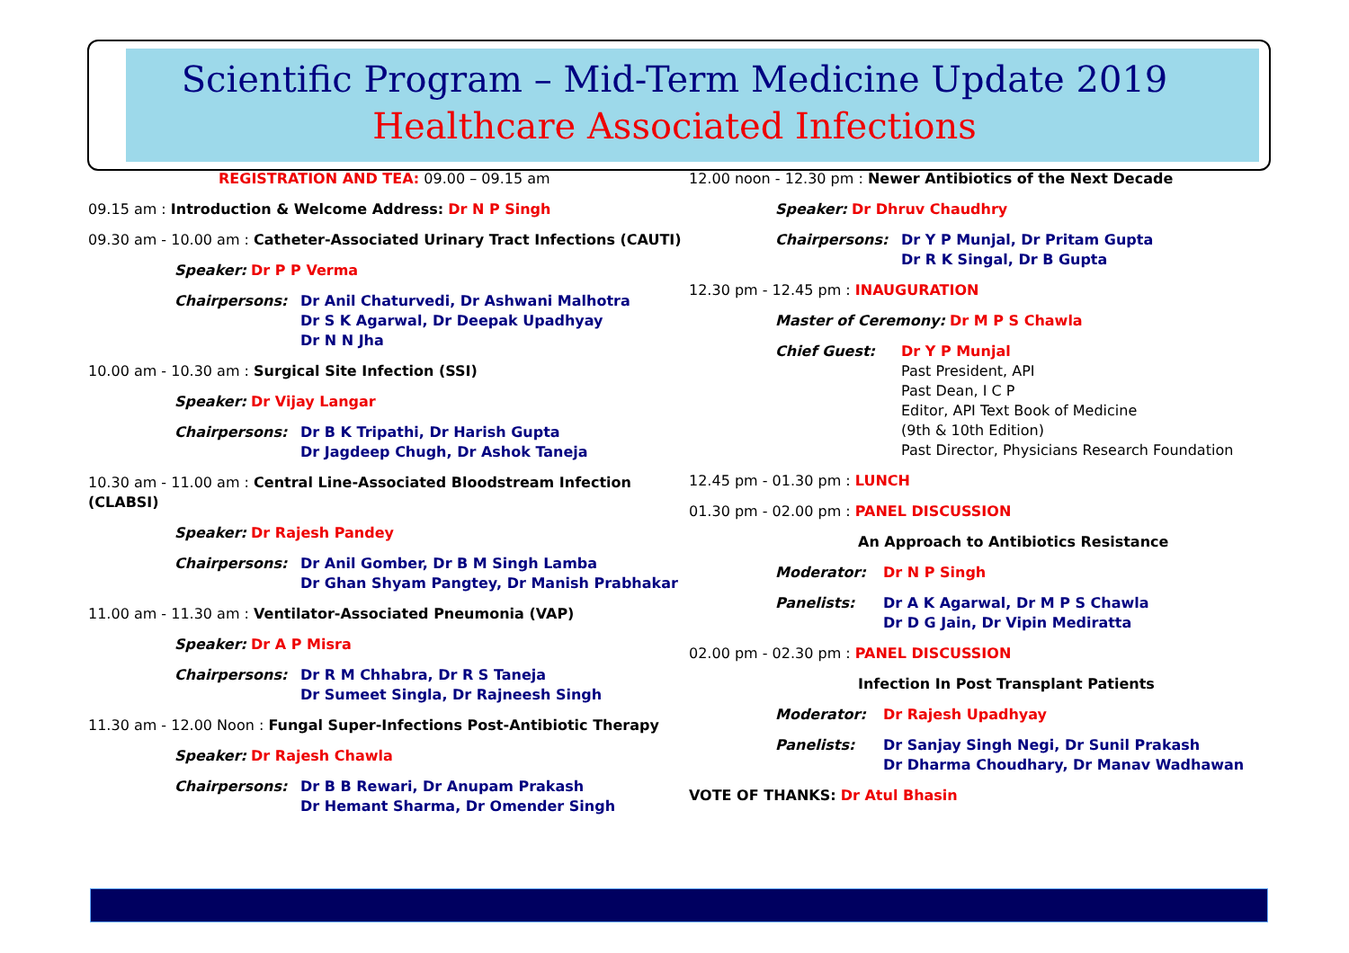Scientific Program – Mid-Term Medicine Update 2019
Healthcare Associated Infections
REGISTRATION AND TEA: 09.00 – 09.15 am
09.15 am : Introduction & Welcome Address: Dr N P Singh
09.30 am - 10.00 am : Catheter-Associated Urinary Tract Infections (CAUTI)
Speaker: Dr P P Verma
Chairpersons: Dr Anil Chaturvedi, Dr Ashwani Malhotra
Dr S K Agarwal, Dr Deepak Upadhyay
Dr N N Jha
10.00 am - 10.30 am : Surgical Site Infection (SSI)
Speaker: Dr Vijay Langar
Chairpersons: Dr B K Tripathi, Dr Harish Gupta
Dr Jagdeep Chugh, Dr Ashok Taneja
10.30 am - 11.00 am : Central Line-Associated Bloodstream Infection (CLABSI)
Speaker: Dr Rajesh Pandey
Chairpersons: Dr Anil Gomber, Dr B M Singh Lamba
Dr Ghan Shyam Pangtey, Dr Manish Prabhakar
11.00 am - 11.30 am : Ventilator-Associated Pneumonia (VAP)
Speaker: Dr A P Misra
Chairpersons: Dr R M Chhabra, Dr R S Taneja
Dr Sumeet Singla, Dr Rajneesh Singh
11.30 am - 12.00 Noon : Fungal Super-Infections Post-Antibiotic Therapy
Speaker: Dr Rajesh Chawla
Chairpersons: Dr B B Rewari, Dr Anupam Prakash
Dr Hemant Sharma, Dr Omender Singh
12.00 noon - 12.30 pm : Newer Antibiotics of the Next Decade
Speaker: Dr Dhruv Chaudhry
Chairpersons: Dr Y P Munjal, Dr Pritam Gupta
Dr R K Singal, Dr B Gupta
12.30 pm - 12.45 pm : INAUGURATION
Master of Ceremony: Dr M P S Chawla
Chief Guest: Dr Y P Munjal
Past President, API
Past Dean, I C P
Editor, API Text Book of Medicine
(9th & 10th Edition)
Past Director, Physicians Research Foundation
12.45 pm - 01.30 pm : LUNCH
01.30 pm - 02.00 pm : PANEL DISCUSSION
An Approach to Antibiotics Resistance
Moderator: Dr N P Singh
Panelists: Dr A K Agarwal, Dr M P S Chawla
Dr D G Jain, Dr Vipin Mediratta
02.00 pm - 02.30 pm : PANEL DISCUSSION
Infection In Post Transplant Patients
Moderator: Dr Rajesh Upadhyay
Panelists: Dr Sanjay Singh Negi, Dr Sunil Prakash
Dr Dharma Choudhary, Dr Manav Wadhawan
VOTE OF THANKS: Dr Atul Bhasin